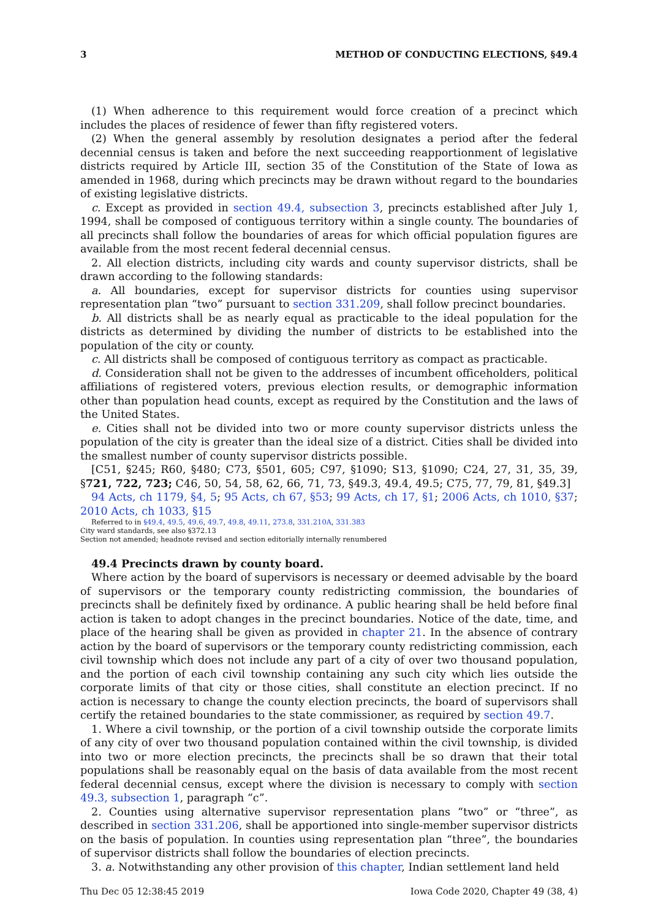3 METHOD OF CONDUCTING ELECTIONS, §49.4
(1) When adherence to this requirement would force creation of a precinct which includes the places of residence of fewer than fifty registered voters.
(2) When the general assembly by resolution designates a period after the federal decennial census is taken and before the next succeeding reapportionment of legislative districts required by Article III, section 35 of the Constitution of the State of Iowa as amended in 1968, during which precincts may be drawn without regard to the boundaries of existing legislative districts.
c. Except as provided in section 49.4, subsection 3, precincts established after July 1, 1994, shall be composed of contiguous territory within a single county. The boundaries of all precincts shall follow the boundaries of areas for which official population figures are available from the most recent federal decennial census.
2. All election districts, including city wards and county supervisor districts, shall be drawn according to the following standards:
a. All boundaries, except for supervisor districts for counties using supervisor representation plan “two” pursuant to section 331.209, shall follow precinct boundaries.
b. All districts shall be as nearly equal as practicable to the ideal population for the districts as determined by dividing the number of districts to be established into the population of the city or county.
c. All districts shall be composed of contiguous territory as compact as practicable.
d. Consideration shall not be given to the addresses of incumbent officeholders, political affiliations of registered voters, previous election results, or demographic information other than population head counts, except as required by the Constitution and the laws of the United States.
e. Cities shall not be divided into two or more county supervisor districts unless the population of the city is greater than the ideal size of a district. Cities shall be divided into the smallest number of county supervisor districts possible.
[C51, §245; R60, §480; C73, §501, 605; C97, §1090; S13, §1090; C24, 27, 31, 35, 39, §721, 722, 723; C46, 50, 54, 58, 62, 66, 71, 73, §49.3, 49.4, 49.5; C75, 77, 79, 81, §49.3]
94 Acts, ch 1179, §4, 5; 95 Acts, ch 67, §53; 99 Acts, ch 17, §1; 2006 Acts, ch 1010, §37; 2010 Acts, ch 1033, §15
Referred to in §49.4, 49.5, 49.6, 49.7, 49.8, 49.11, 273.8, 331.210A, 331.383
City ward standards, see also §372.13
Section not amended; headnote revised and section editorially internally renumbered
49.4 Precincts drawn by county board.
Where action by the board of supervisors is necessary or deemed advisable by the board of supervisors or the temporary county redistricting commission, the boundaries of precincts shall be definitely fixed by ordinance. A public hearing shall be held before final action is taken to adopt changes in the precinct boundaries. Notice of the date, time, and place of the hearing shall be given as provided in chapter 21. In the absence of contrary action by the board of supervisors or the temporary county redistricting commission, each civil township which does not include any part of a city of over two thousand population, and the portion of each civil township containing any such city which lies outside the corporate limits of that city or those cities, shall constitute an election precinct. If no action is necessary to change the county election precincts, the board of supervisors shall certify the retained boundaries to the state commissioner, as required by section 49.7.
1. Where a civil township, or the portion of a civil township outside the corporate limits of any city of over two thousand population contained within the civil township, is divided into two or more election precincts, the precincts shall be so drawn that their total populations shall be reasonably equal on the basis of data available from the most recent federal decennial census, except where the division is necessary to comply with section 49.3, subsection 1, paragraph “c”.
2. Counties using alternative supervisor representation plans “two” or “three”, as described in section 331.206, shall be apportioned into single-member supervisor districts on the basis of population. In counties using representation plan “three”, the boundaries of supervisor districts shall follow the boundaries of election precincts.
3. a. Notwithstanding any other provision of this chapter, Indian settlement land held
Thu Dec 05 12:38:45 2019 Iowa Code 2020, Chapter 49 (38, 4)